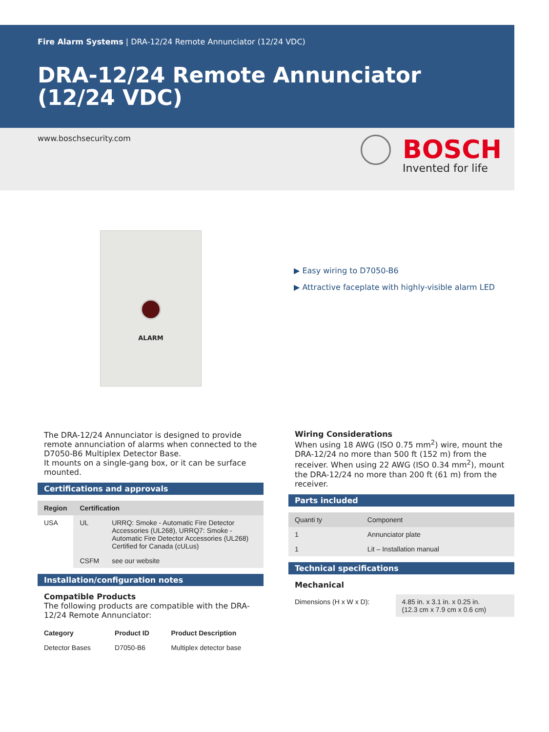Fire Alarm Systems | DRA-12/24 Remote Annunciator (12/24 VDC)
DRA-12/24 Remote Annunciator
(12/24 VDC)
www.boschsecurity.com BOSCH
Invented for life
ALARM
▶ Easy wiring to D7050-B6
▶ Attractive faceplate with highly-visible alarm LED
The DRA-12/24 Annunciator is designed to provide remote annunciation of alarms when connected to the D7050-B6 Multiplex Detector Base.
It mounts on a single-gang box, or it can be surface mounted.
Certifications and approvals
| Region | Certification | |
| --- | --- | --- |
| USA | UL | URRQ: Smoke - Automatic Fire Detector Accessories (UL268), URRQ7: Smoke - Automatic Fire Detector Accessories (UL268) Certified for Canada (cULus) |
| | CSFM | see our website |
Installation/configuration notes
Compatible Products
The following products are compatible with the DRA-12/24 Remote Annunciator:
| Category | Product ID | Product Description |
| Detector Bases | D7050-B6 | Multiplex detector base |
Wiring Considerations
When using 18 AWG (ISO 0.75 mm<sup>2</sup>) wire, mount the DRA-12/24 no more than 500 ft (152 m) from the receiver. When using 22 AWG (ISO 0.34 mm<sup>2</sup>), mount the DRA-12/24 no more than 200 ft (61 m) from the receiver.
Parts included
| Quanti ty | Component |
| --- | --- |
| 1 | Annunciator plate |
| 1 | Lit – Installation manual |
Technical specifications
Mechanical
| Dimensions (H x W x D): | 4.85 in. x 3.1 in. x 0.25 in. (12.3 cm x 7.9 cm x 0.6 cm) |